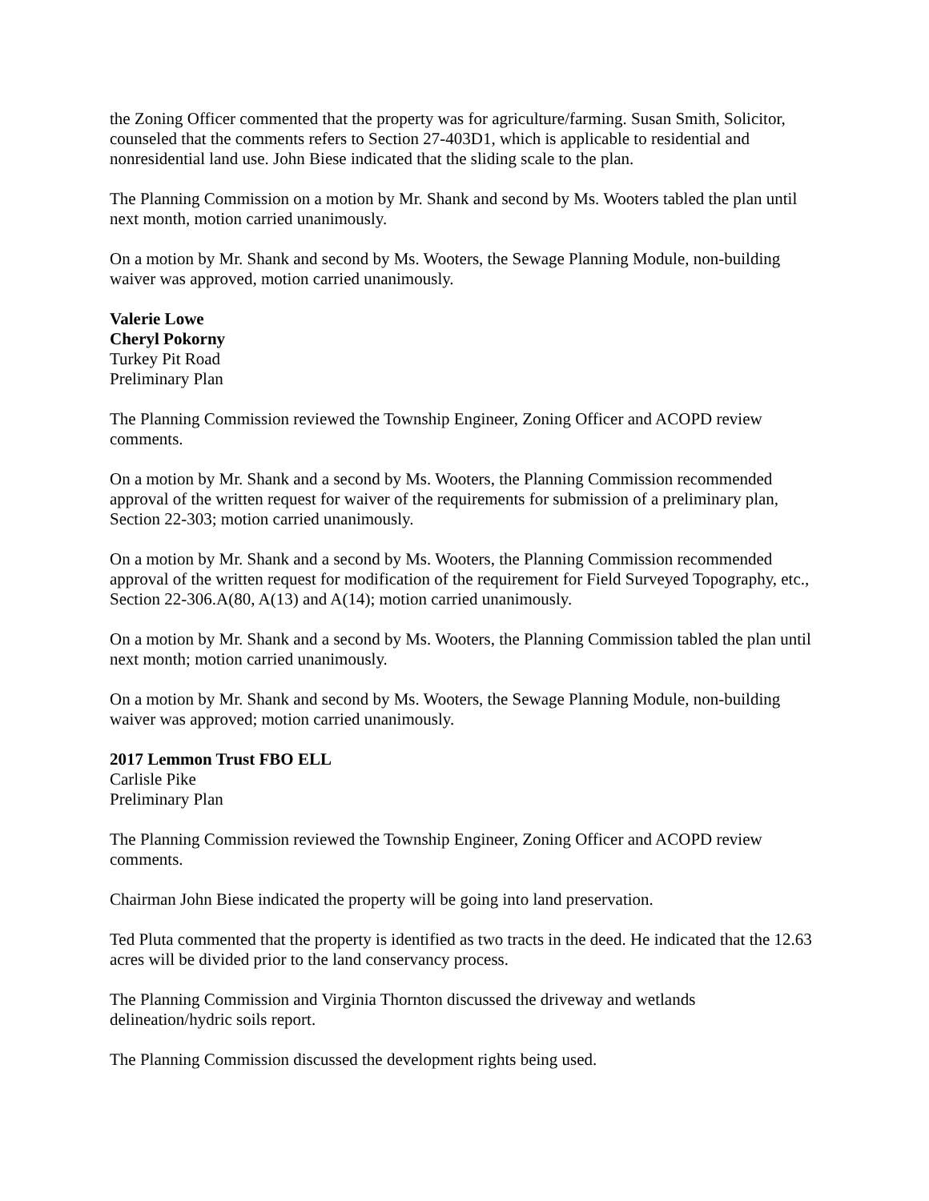the Zoning Officer commented that the property was for agriculture/farming. Susan Smith, Solicitor, counseled that the comments refers to Section 27-403D1, which is applicable to residential and nonresidential land use. John Biese indicated that the sliding scale to the plan.
The Planning Commission on a motion by Mr. Shank and second by Ms. Wooters tabled the plan until next month, motion carried unanimously.
On a motion by Mr. Shank and second by Ms. Wooters, the Sewage Planning Module, non-building waiver was approved, motion carried unanimously.
Valerie Lowe
Cheryl Pokorny
Turkey Pit Road
Preliminary Plan
The Planning Commission reviewed the Township Engineer, Zoning Officer and ACOPD review comments.
On a motion by Mr. Shank and a second by Ms. Wooters, the Planning Commission recommended approval of the written request for waiver of the requirements for submission of a preliminary plan, Section 22-303; motion carried unanimously.
On a motion by Mr. Shank and a second by Ms. Wooters, the Planning Commission recommended approval of the written request for modification of the requirement for Field Surveyed Topography, etc., Section 22-306.A(80, A(13) and A(14); motion carried unanimously.
On a motion by Mr. Shank and a second by Ms. Wooters, the Planning Commission tabled the plan until next month; motion carried unanimously.
On a motion by Mr. Shank and second by Ms. Wooters, the Sewage Planning Module, non-building waiver was approved; motion carried unanimously.
2017 Lemmon Trust FBO ELL
Carlisle Pike
Preliminary Plan
The Planning Commission reviewed the Township Engineer, Zoning Officer and ACOPD review comments.
Chairman John Biese indicated the property will be going into land preservation.
Ted Pluta commented that the property is identified as two tracts in the deed. He indicated that the 12.63 acres will be divided prior to the land conservancy process.
The Planning Commission and Virginia Thornton discussed the driveway and wetlands delineation/hydric soils report.
The Planning Commission discussed the development rights being used.